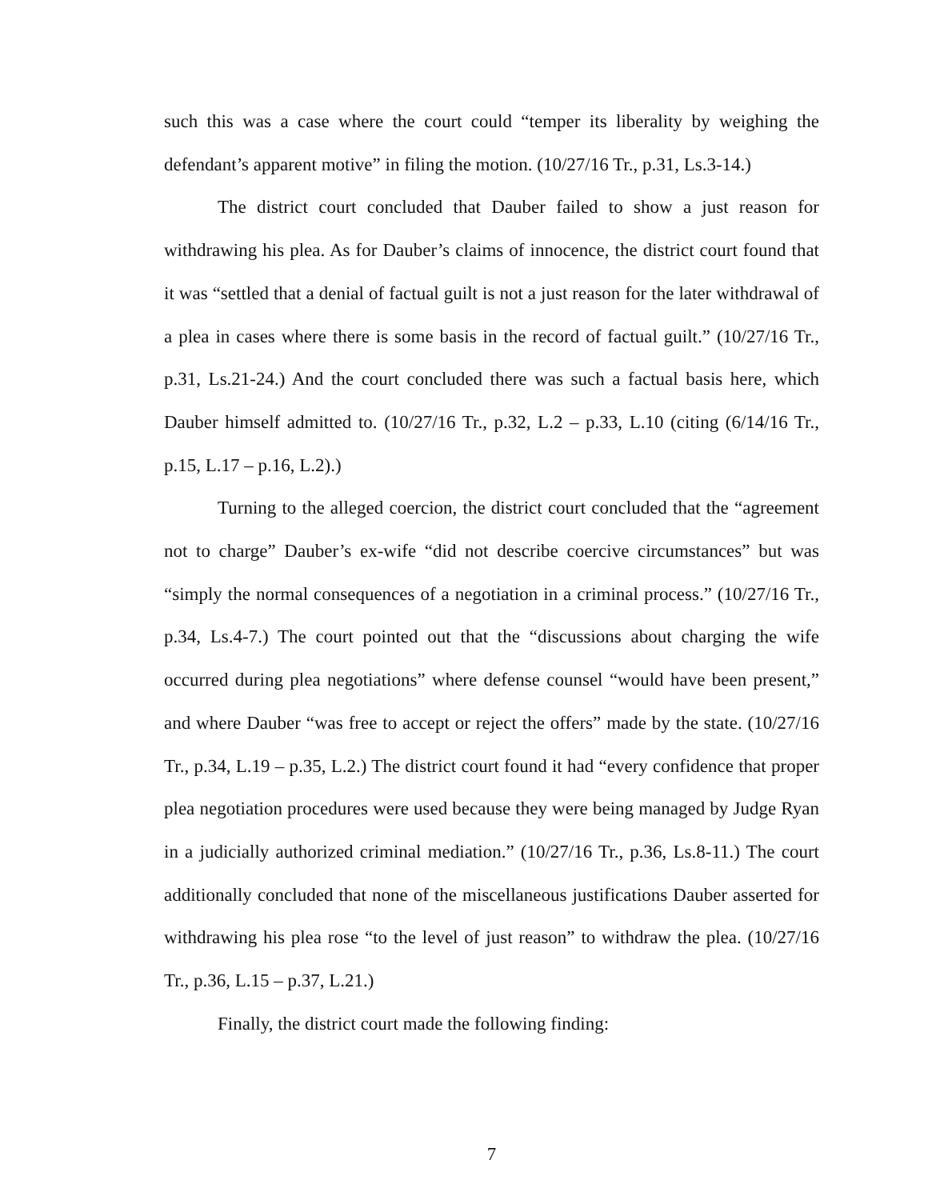such this was a case where the court could “temper its liberality by weighing the defendant’s apparent motive” in filing the motion. (10/27/16 Tr., p.31, Ls.3-14.)
The district court concluded that Dauber failed to show a just reason for withdrawing his plea. As for Dauber’s claims of innocence, the district court found that it was “settled that a denial of factual guilt is not a just reason for the later withdrawal of a plea in cases where there is some basis in the record of factual guilt.” (10/27/16 Tr., p.31, Ls.21-24.) And the court concluded there was such a factual basis here, which Dauber himself admitted to. (10/27/16 Tr., p.32, L.2 – p.33, L.10 (citing (6/14/16 Tr., p.15, L.17 – p.16, L.2).)
Turning to the alleged coercion, the district court concluded that the “agreement not to charge” Dauber’s ex-wife “did not describe coercive circumstances” but was “simply the normal consequences of a negotiation in a criminal process.” (10/27/16 Tr., p.34, Ls.4-7.) The court pointed out that the “discussions about charging the wife occurred during plea negotiations” where defense counsel “would have been present,” and where Dauber “was free to accept or reject the offers” made by the state. (10/27/16 Tr., p.34, L.19 – p.35, L.2.) The district court found it had “every confidence that proper plea negotiation procedures were used because they were being managed by Judge Ryan in a judicially authorized criminal mediation.” (10/27/16 Tr., p.36, Ls.8-11.) The court additionally concluded that none of the miscellaneous justifications Dauber asserted for withdrawing his plea rose “to the level of just reason” to withdraw the plea. (10/27/16 Tr., p.36, L.15 – p.37, L.21.)
Finally, the district court made the following finding:
7